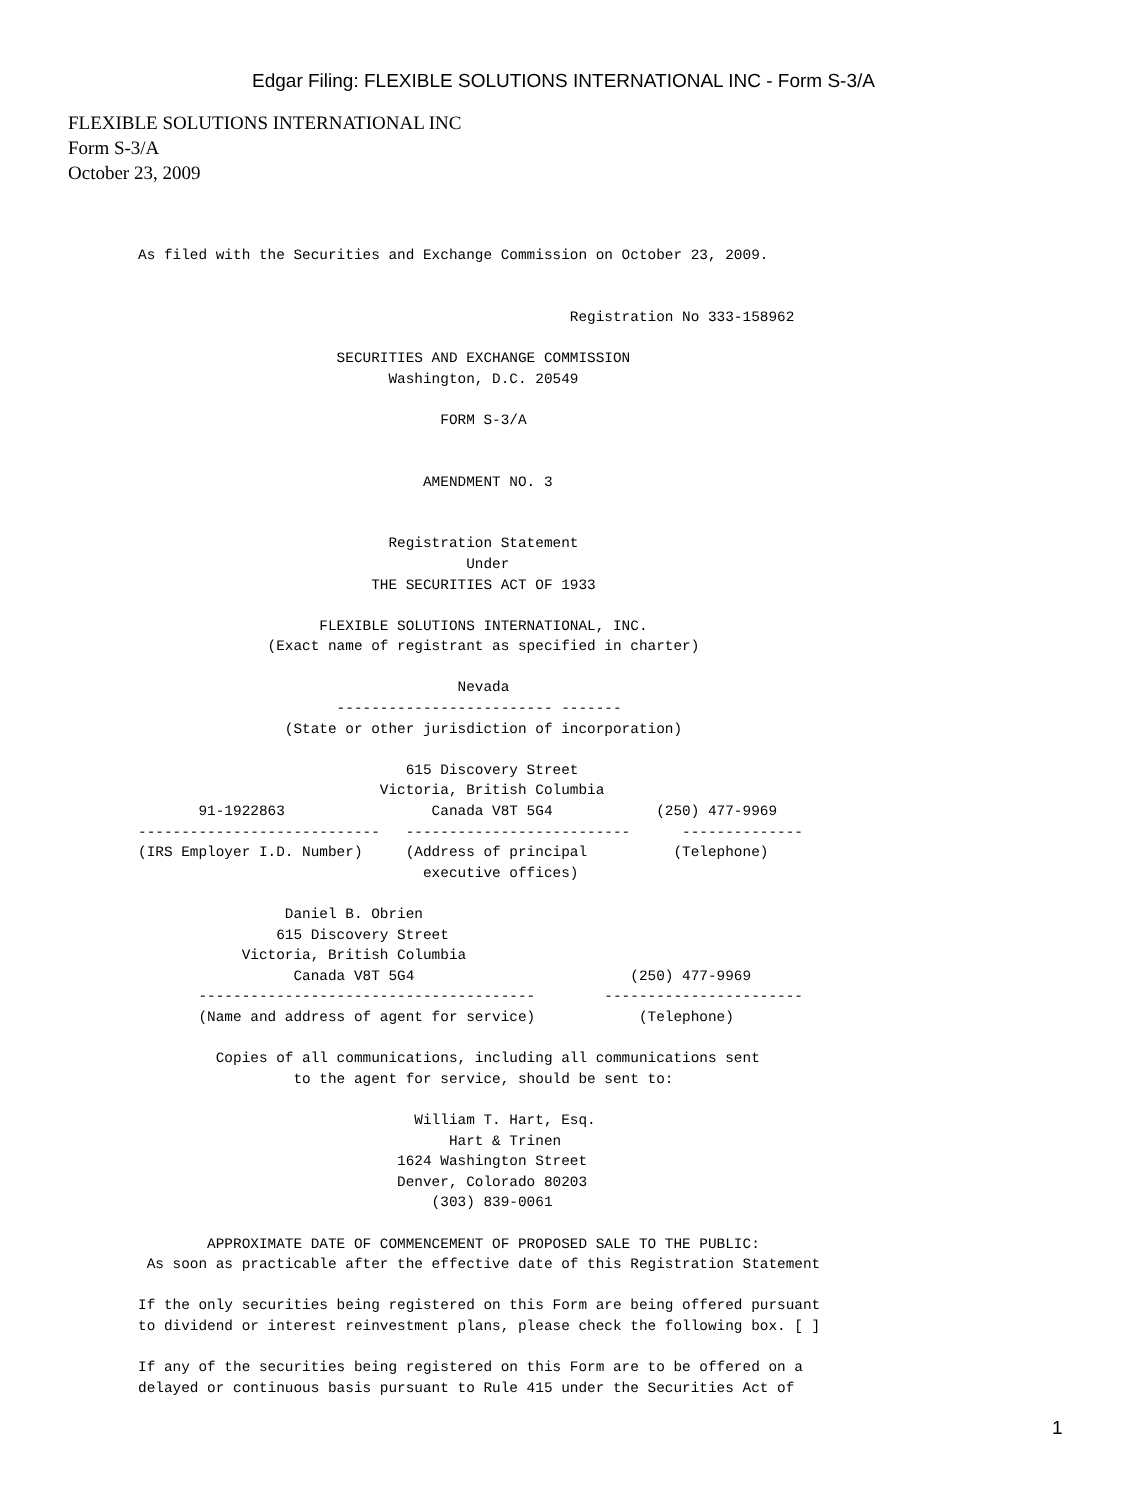Edgar Filing: FLEXIBLE SOLUTIONS INTERNATIONAL INC - Form S-3/A
FLEXIBLE SOLUTIONS INTERNATIONAL INC
Form S-3/A
October 23, 2009
As filed with the Securities and Exchange Commission on October 23, 2009.


                                                  Registration No 333-158962

                       SECURITIES AND EXCHANGE COMMISSION
                             Washington, D.C. 20549

                                   FORM S-3/A


                                 AMENDMENT NO. 3


                             Registration Statement
                                      Under
                           THE SECURITIES ACT OF 1933

                     FLEXIBLE SOLUTIONS INTERNATIONAL, INC.
               (Exact name of registrant as specified in charter)

                                     Nevada
                       ------------------------- -------
                 (State or other jurisdiction of incorporation)

                               615 Discovery Street
                            Victoria, British Columbia
       91-1922863                 Canada V8T 5G4            (250) 477-9969
----------------------------   --------------------------      --------------
(IRS Employer I.D. Number)     (Address of principal          (Telephone)
                                 executive offices)

                 Daniel B. Obrien
                615 Discovery Street
            Victoria, British Columbia
                  Canada V8T 5G4                         (250) 477-9969
       ---------------------------------------        -----------------------
       (Name and address of agent for service)            (Telephone)

         Copies of all communications, including all communications sent
                  to the agent for service, should be sent to:

                                William T. Hart, Esq.
                                    Hart & Trinen
                              1624 Washington Street
                              Denver, Colorado 80203
                                  (303) 839-0061

        APPROXIMATE DATE OF COMMENCEMENT OF PROPOSED SALE TO THE PUBLIC:
 As soon as practicable after the effective date of this Registration Statement

If the only securities being registered on this Form are being offered pursuant
to dividend or interest reinvestment plans, please check the following box. [ ]

If any of the securities being registered on this Form are to be offered on a
delayed or continuous basis pursuant to Rule 415 under the Securities Act of
1